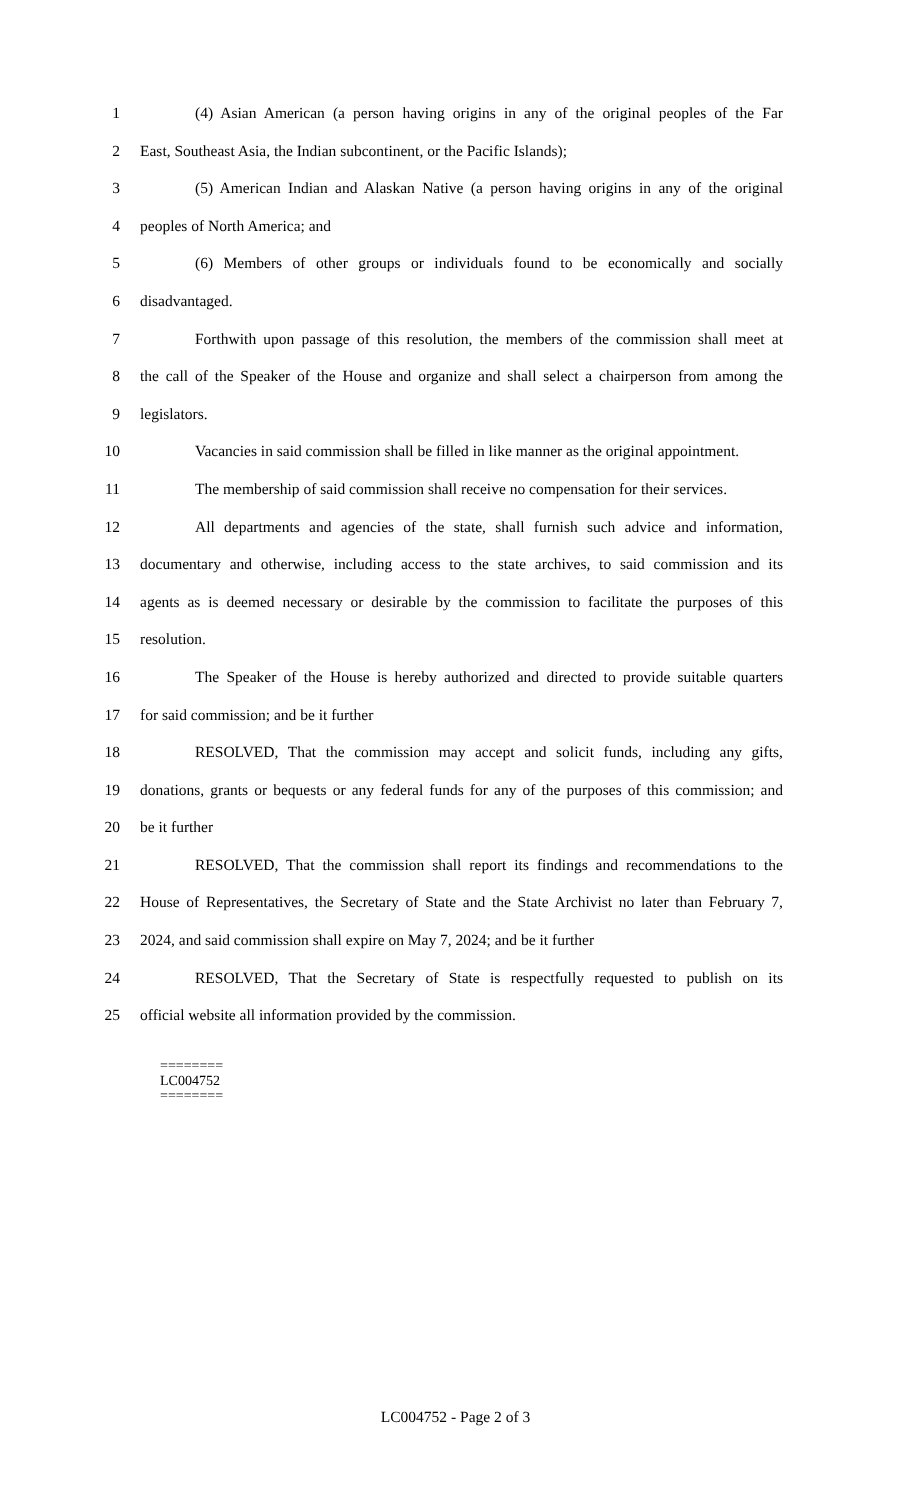1 (4) Asian American (a person having origins in any of the original peoples of the Far
2 East, Southeast Asia, the Indian subcontinent, or the Pacific Islands);
3 (5) American Indian and Alaskan Native (a person having origins in any of the original
4 peoples of North America; and
5 (6) Members of other groups or individuals found to be economically and socially
6 disadvantaged.
7 Forthwith upon passage of this resolution, the members of the commission shall meet at
8 the call of the Speaker of the House and organize and shall select a chairperson from among the
9 legislators.
10 Vacancies in said commission shall be filled in like manner as the original appointment.
11 The membership of said commission shall receive no compensation for their services.
12 All departments and agencies of the state, shall furnish such advice and information,
13 documentary and otherwise, including access to the state archives, to said commission and its
14 agents as is deemed necessary or desirable by the commission to facilitate the purposes of this
15 resolution.
16 The Speaker of the House is hereby authorized and directed to provide suitable quarters
17 for said commission; and be it further
18 RESOLVED, That the commission may accept and solicit funds, including any gifts,
19 donations, grants or bequests or any federal funds for any of the purposes of this commission; and
20 be it further
21 RESOLVED, That the commission shall report its findings and recommendations to the
22 House of Representatives, the Secretary of State and the State Archivist no later than February 7,
23 2024, and said commission shall expire on May 7, 2024; and be it further
24 RESOLVED, That the Secretary of State is respectfully requested to publish on its
25 official website all information provided by the commission.
========
LC004752
========
LC004752 - Page 2 of 3